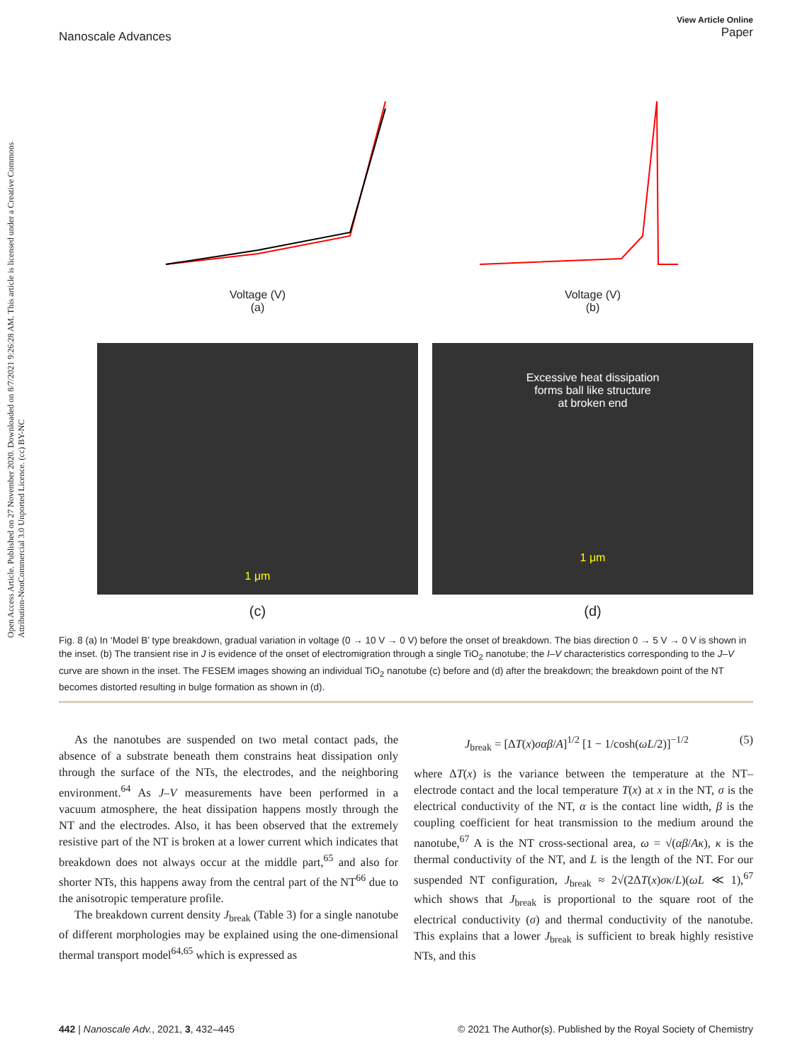Open Access Article. Published on 27 November 2020. Downloaded on 8/7/2021 9:26:28 AM. This article is licensed under a Creative Commons Attribution-NonCommercial 3.0 Unported Licence. (cc) BY-NC
Nanoscale Advances View Article Online
Paper
Voltage (V)
(a)
Voltage (V)
(b)
1 μm
(c)
Excessive heat dissipation
forms ball like structure
at broken end
1 μm
(d)
Fig. 8 (a) In ‘Model B’ type breakdown, gradual variation in voltage (0 → 10 V → 0 V) before the onset of breakdown. The bias direction 0 → 5 V → 0 V is shown in the inset. (b) The transient rise in J is evidence of the onset of electromigration through a single TiO<sub>2</sub> nanotube; the I–V characteristics corresponding to the J–V curve are shown in the inset. The FESEM images showing an individual TiO<sub>2</sub> nanotube (c) before and (d) after the breakdown; the breakdown point of the NT becomes distorted resulting in bulge formation as shown in (d).
As the nanotubes are suspended on two metal contact pads, the absence of a substrate beneath them constrains heat dissipation only through the surface of the NTs, the electrodes, and the neighboring environment.<sup>64</sup> As J–V measurements have been performed in a vacuum atmosphere, the heat dissipation happens mostly through the NT and the electrodes. Also, it has been observed that the extremely resistive part of the NT is broken at a lower current which indicates that breakdown does not always occur at the middle part,<sup>65</sup> and also for shorter NTs, this happens away from the central part of the NT<sup>66</sup> due to the anisotropic temperature profile.
The breakdown current density J<sub>break</sub> (Table 3) for a single nanotube of different morphologies may be explained using the one-dimensional thermal transport model<sup>64,65</sup> which is expressed as
J<sub>break</sub> = [ΔT(x)σαβ/A]<sup>1/2</sup> [1 − 1/cosh(ωL/2)]<sup>−1/2</sup> (5)
where ΔT(x) is the variance between the temperature at the NT–electrode contact and the local temperature T(x) at x in the NT, σ is the electrical conductivity of the NT, α is the contact line width, β is the coupling coefficient for heat transmission to the medium around the nanotube,<sup>67</sup> A is the NT cross-sectional area, ω = √(αβ/Aκ), κ is the thermal conductivity of the NT, and L is the length of the NT. For our suspended NT configuration, J<sub>break</sub> ≈ 2√(2ΔT(x)σκ/L)(ωL ≪ 1),<sup>67</sup> which shows that J<sub>break</sub> is proportional to the square root of the electrical conductivity (σ) and thermal conductivity of the nanotube. This explains that a lower J<sub>break</sub> is sufficient to break highly resistive NTs, and this
442 | Nanoscale Adv., 2021, 3, 432–445 © 2021 The Author(s). Published by the Royal Society of Chemistry